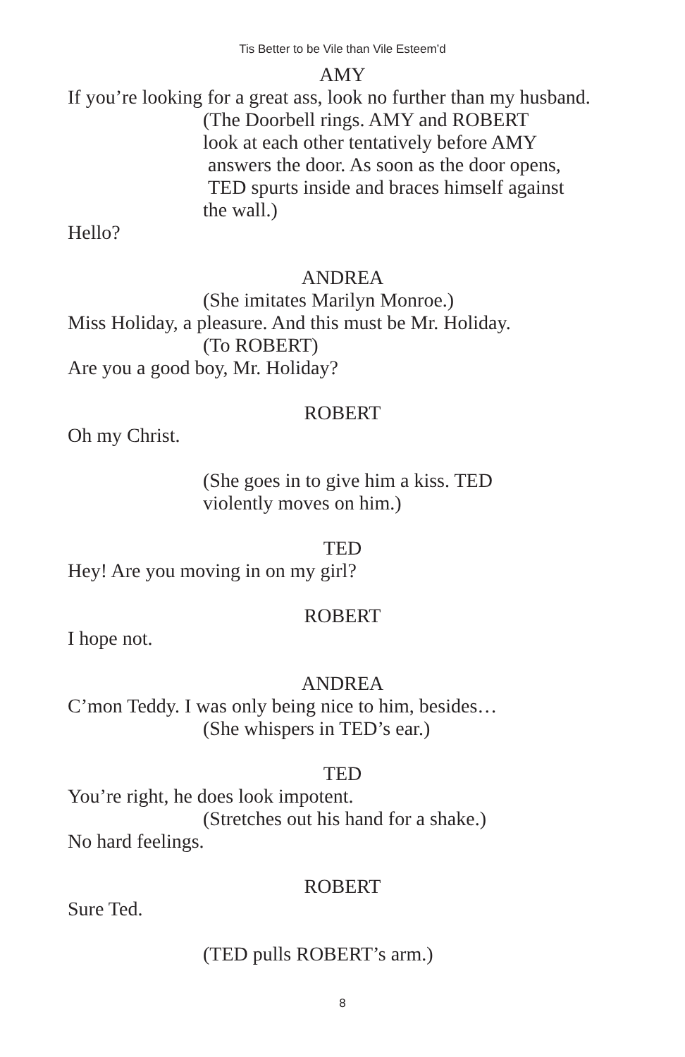Tis Better to be Vile than Vile Esteem’d
AMY
If you’re looking for a great ass, look no further than my husband.
(The Doorbell rings. AMY and ROBERT
look at each other tentatively before AMY
answers the door. As soon as the door opens,
TED spurts inside and braces himself against
the wall.)
Hello?
ANDREA
(She imitates Marilyn Monroe.)
Miss Holiday, a pleasure. And this must be Mr. Holiday.
(To ROBERT)
Are you a good boy, Mr. Holiday?
ROBERT
Oh my Christ.
(She goes in to give him a kiss. TED
violently moves on him.)
TED
Hey! Are you moving in on my girl?
ROBERT
I hope not.
ANDREA
C’mon Teddy. I was only being nice to him, besides…
(She whispers in TED’s ear.)
TED
You’re right, he does look impotent.
(Stretches out his hand for a shake.)
No hard feelings.
ROBERT
Sure Ted.
(TED pulls ROBERT’s arm.)
8